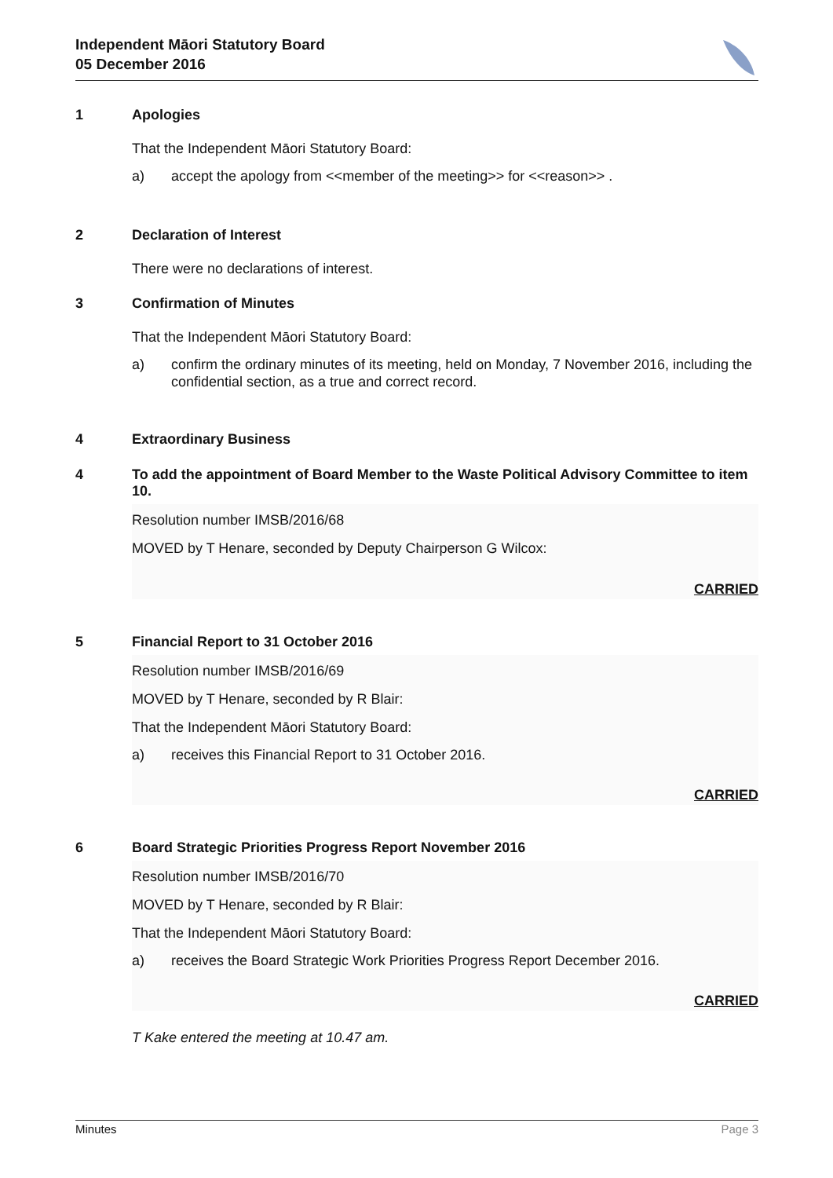Independent Māori Statutory Board
05 December 2016
1 Apologies
That the Independent Māori Statutory Board:
a) accept the apology from <<member of the meeting>> for <<reason>> .
2 Declaration of Interest
There were no declarations of interest.
3 Confirmation of Minutes
That the Independent Māori Statutory Board:
a) confirm the ordinary minutes of its meeting, held on Monday, 7 November 2016, including the confidential section, as a true and correct record.
4 Extraordinary Business
4 To add the appointment of Board Member to the Waste Political Advisory Committee to item 10.
Resolution number IMSB/2016/68
MOVED by T Henare, seconded by Deputy Chairperson G Wilcox:
CARRIED
5 Financial Report to 31 October 2016
Resolution number IMSB/2016/69
MOVED by T Henare, seconded by R Blair:
That the Independent Māori Statutory Board:
a) receives this Financial Report to 31 October 2016.
CARRIED
6 Board Strategic Priorities Progress Report November 2016
Resolution number IMSB/2016/70
MOVED by T Henare, seconded by R Blair:
That the Independent Māori Statutory Board:
a) receives the Board Strategic Work Priorities Progress Report December 2016.
CARRIED
T Kake entered the meeting at 10.47 am.
Minutes Page 3